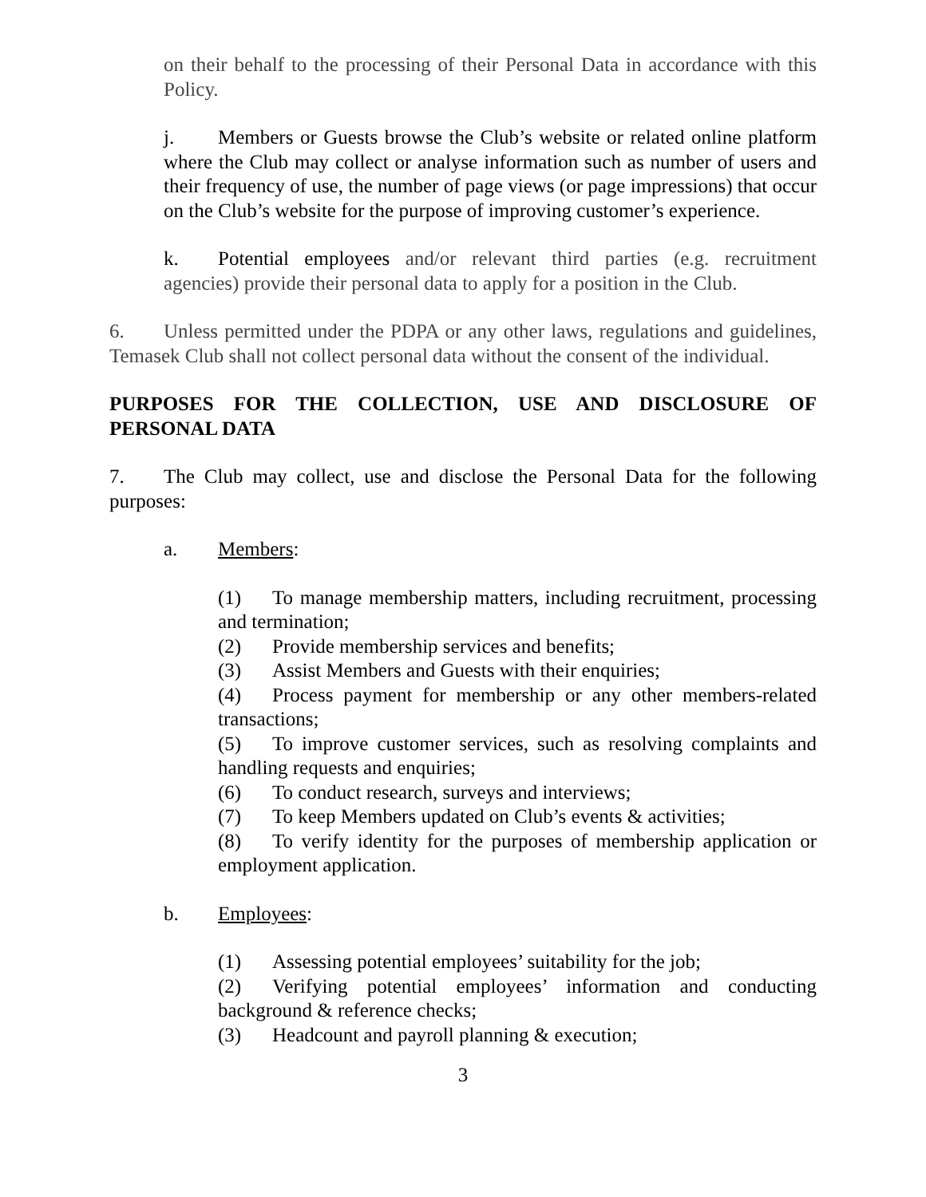on their behalf to the processing of their Personal Data in accordance with this Policy.
j. Members or Guests browse the Club’s website or related online platform where the Club may collect or analyse information such as number of users and their frequency of use, the number of page views (or page impressions) that occur on the Club’s website for the purpose of improving customer’s experience.
k. Potential employees and/or relevant third parties (e.g. recruitment agencies) provide their personal data to apply for a position in the Club.
6. Unless permitted under the PDPA or any other laws, regulations and guidelines, Temasek Club shall not collect personal data without the consent of the individual.
PURPOSES FOR THE COLLECTION, USE AND DISCLOSURE OF PERSONAL DATA
7. The Club may collect, use and disclose the Personal Data for the following purposes:
a. Members:
(1) To manage membership matters, including recruitment, processing and termination;
(2) Provide membership services and benefits;
(3) Assist Members and Guests with their enquiries;
(4) Process payment for membership or any other members-related transactions;
(5) To improve customer services, such as resolving complaints and handling requests and enquiries;
(6) To conduct research, surveys and interviews;
(7) To keep Members updated on Club’s events & activities;
(8) To verify identity for the purposes of membership application or employment application.
b. Employees:
(1) Assessing potential employees’ suitability for the job;
(2) Verifying potential employees’ information and conducting background & reference checks;
(3) Headcount and payroll planning & execution;
3